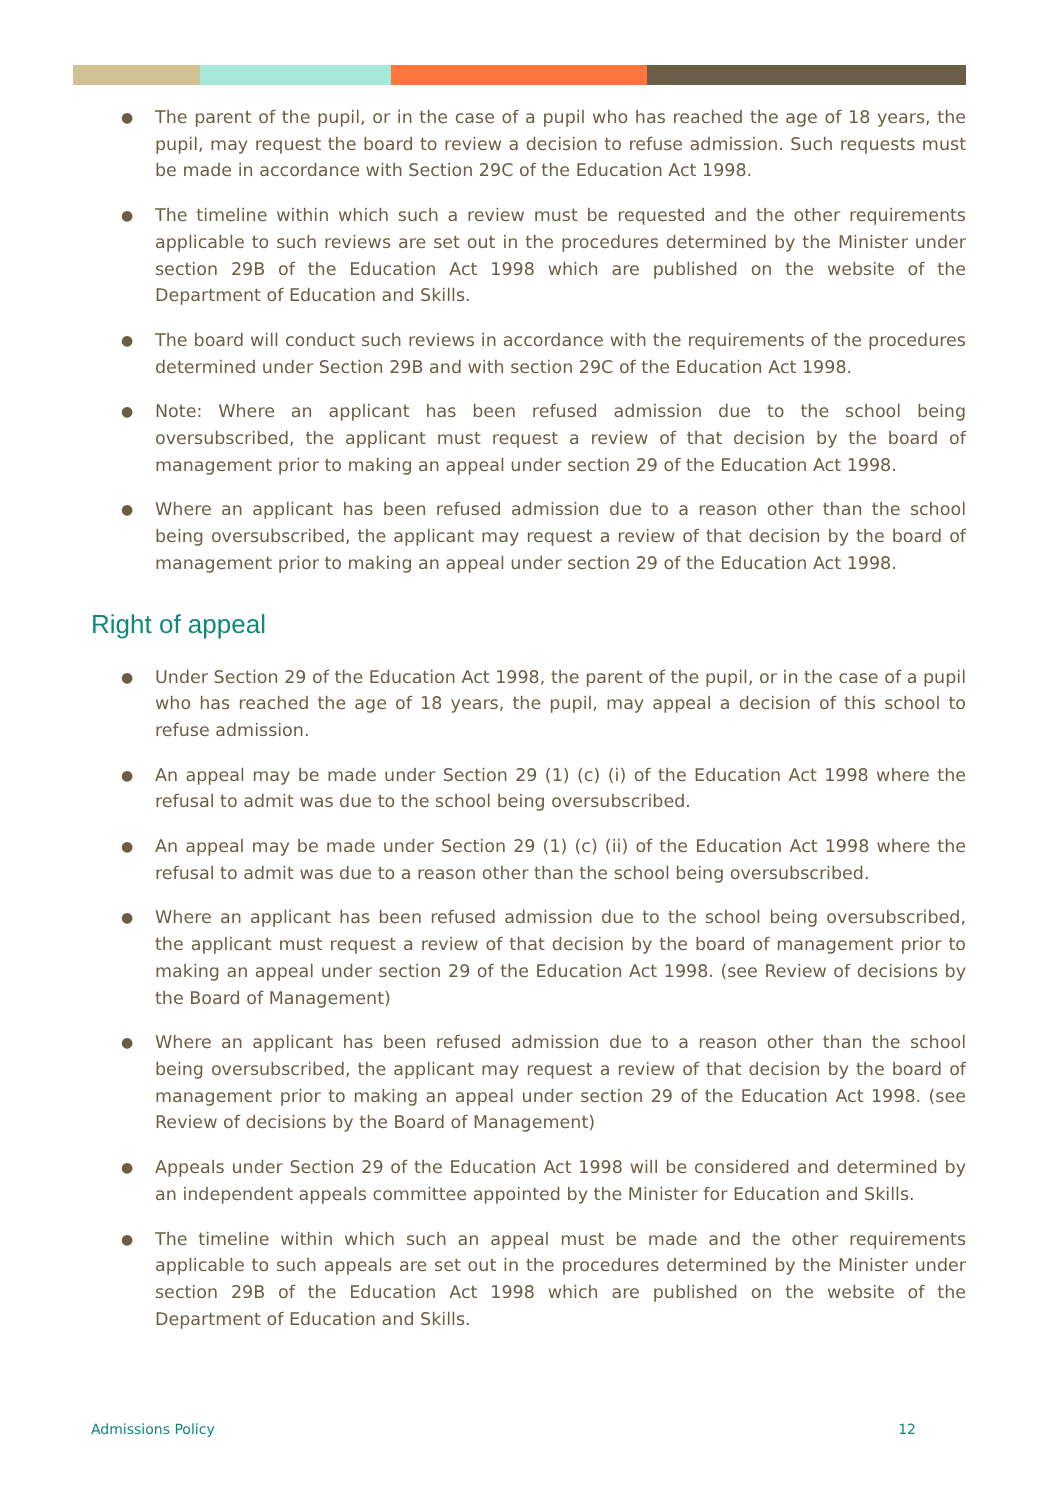● The parent of the pupil, or in the case of a pupil who has reached the age of 18 years, the pupil, may request the board to review a decision to refuse admission. Such requests must be made in accordance with Section 29C of the Education Act 1998.
● The timeline within which such a review must be requested and the other requirements applicable to such reviews are set out in the procedures determined by the Minister under section 29B of the Education Act 1998 which are published on the website of the Department of Education and Skills.
● The board will conduct such reviews in accordance with the requirements of the procedures determined under Section 29B and with section 29C of the Education Act 1998.
● Note: Where an applicant has been refused admission due to the school being oversubscribed, the applicant must request a review of that decision by the board of management prior to making an appeal under section 29 of the Education Act 1998.
● Where an applicant has been refused admission due to a reason other than the school being oversubscribed, the applicant may request a review of that decision by the board of management prior to making an appeal under section 29 of the Education Act 1998.
Right of appeal
● Under Section 29 of the Education Act 1998, the parent of the pupil, or in the case of a pupil who has reached the age of 18 years, the pupil, may appeal a decision of this school to refuse admission.
● An appeal may be made under Section 29 (1) (c) (i) of the Education Act 1998 where the refusal to admit was due to the school being oversubscribed.
● An appeal may be made under Section 29 (1) (c) (ii) of the Education Act 1998 where the refusal to admit was due to a reason other than the school being oversubscribed.
● Where an applicant has been refused admission due to the school being oversubscribed, the applicant must request a review of that decision by the board of management prior to making an appeal under section 29 of the Education Act 1998. (see Review of decisions by the Board of Management)
● Where an applicant has been refused admission due to a reason other than the school being oversubscribed, the applicant may request a review of that decision by the board of management prior to making an appeal under section 29 of the Education Act 1998. (see Review of decisions by the Board of Management)
● Appeals under Section 29 of the Education Act 1998 will be considered and determined by an independent appeals committee appointed by the Minister for Education and Skills.
● The timeline within which such an appeal must be made and the other requirements applicable to such appeals are set out in the procedures determined by the Minister under section 29B of the Education Act 1998 which are published on the website of the Department of Education and Skills.
Admissions Policy 12